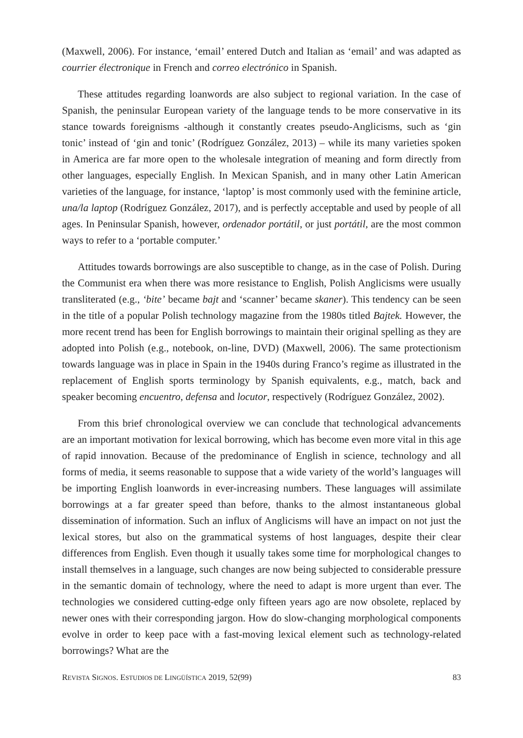(Maxwell, 2006). For instance, ‘email’ entered Dutch and Italian as ‘email’ and was adapted as courrier électronique in French and correo electrónico in Spanish.
These attitudes regarding loanwords are also subject to regional variation. In the case of Spanish, the peninsular European variety of the language tends to be more conservative in its stance towards foreignisms -although it constantly creates pseudo-Anglicisms, such as ‘gin tonic’ instead of ‘gin and tonic’ (Rodríguez González, 2013) – while its many varieties spoken in America are far more open to the wholesale integration of meaning and form directly from other languages, especially English. In Mexican Spanish, and in many other Latin American varieties of the language, for instance, ‘laptop’ is most commonly used with the feminine article, una/la laptop (Rodríguez González, 2017), and is perfectly acceptable and used by people of all ages. In Peninsular Spanish, however, ordenador portátil, or just portátil, are the most common ways to refer to a ‘portable computer.’
Attitudes towards borrowings are also susceptible to change, as in the case of Polish. During the Communist era when there was more resistance to English, Polish Anglicisms were usually transliterated (e.g., ‘bite’ became bajt and ‘scanner’ became skaner). This tendency can be seen in the title of a popular Polish technology magazine from the 1980s titled Bajtek. However, the more recent trend has been for English borrowings to maintain their original spelling as they are adopted into Polish (e.g., notebook, on-line, DVD) (Maxwell, 2006). The same protectionism towards language was in place in Spain in the 1940s during Franco’s regime as illustrated in the replacement of English sports terminology by Spanish equivalents, e.g., match, back and speaker becoming encuentro, defensa and locutor, respectively (Rodríguez González, 2002).
From this brief chronological overview we can conclude that technological advancements are an important motivation for lexical borrowing, which has become even more vital in this age of rapid innovation. Because of the predominance of English in science, technology and all forms of media, it seems reasonable to suppose that a wide variety of the world’s languages will be importing English loanwords in ever-increasing numbers. These languages will assimilate borrowings at a far greater speed than before, thanks to the almost instantaneous global dissemination of information. Such an influx of Anglicisms will have an impact on not just the lexical stores, but also on the grammatical systems of host languages, despite their clear differences from English. Even though it usually takes some time for morphological changes to install themselves in a language, such changes are now being subjected to considerable pressure in the semantic domain of technology, where the need to adapt is more urgent than ever. The technologies we considered cutting-edge only fifteen years ago are now obsolete, replaced by newer ones with their corresponding jargon. How do slow-changing morphological components evolve in order to keep pace with a fast-moving lexical element such as technology-related borrowings? What are the
REVISTA SIGNOS. ESTUDIOS DE LINGÜÍSTICA 2019, 52(99) 83